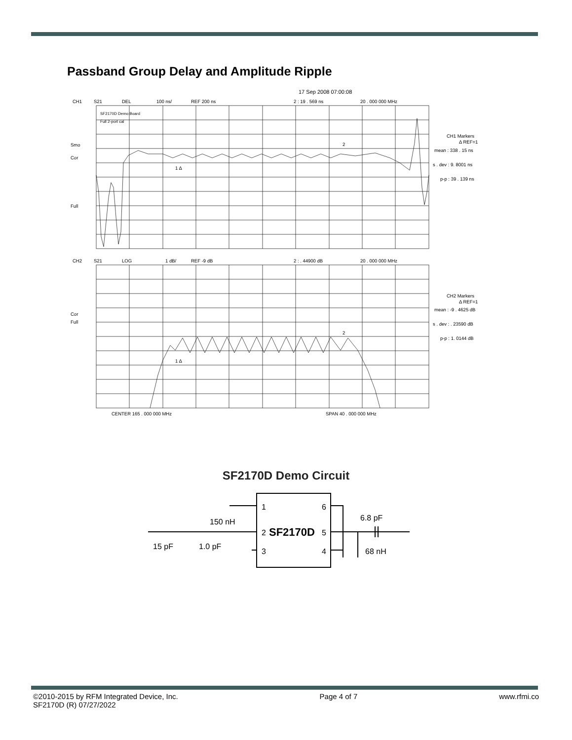Passband Group Delay and Amplitude Ripple
17 Sep 2008 07:00:08
CH1
S21
DEL
100 ns/
REF 200 ns
2 : 19 . 569 ns
20 . 000 000 MHz
SF2170D Demo Board
Full 2-port cal
Smo
Cor
Full
1 Δ
2
CH1 Markers
Δ REF=1
mean : 338 . 15 ns
s . dev : 9. 8001 ns
p-p : 39 . 139 ns
CH2
S21
LOG
1 dB/
REF -9 dB
2 : . 44900 dB
20 . 000 000 MHz
Cor
Full
1 Δ
2
CH2 Markers
Δ REF=1
mean : -9 . 4625 dB
s . dev : . 23590 dB
p-p : 1. 0144 dB
CENTER 165 . 000 000 MHz
SPAN 40 . 000 000 MHz
SF2170D Demo Circuit
150 nH
15 pF
1.0 pF
1
2
3
SF2170D
6
5
4
6.8 pF
68 nH
©2010-2015 by RFM Integrated Device, Inc.
SF2170D (R) 07/27/2022
Page 4 of 7 www.rfmi.co